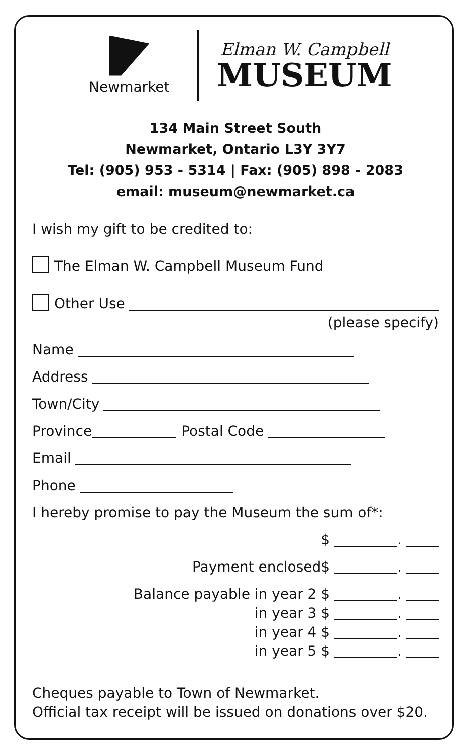Newmarket
Elman W. Campbell
MUSEUM
134 Main Street South
Newmarket, Ontario L3Y 3Y7
Tel: (905) 953 - 5314 | Fax: (905) 898 - 2083
email: museum@newmarket.ca
I wish my gift to be credited to:
The Elman W. Campbell Museum Fund
Other Use
(please specify)
Name
Address
Town/City
Province
Postal Code
Email
Phone
I hereby promise to pay the Museum the sum of*:
$ .
Payment enclosed$ .
Balance payable in year 2 $ .
in year 3 $ .
in year 4 $ .
in year 5 $ .
Cheques payable to Town of Newmarket.
Official tax receipt will be issued on donations over $20.